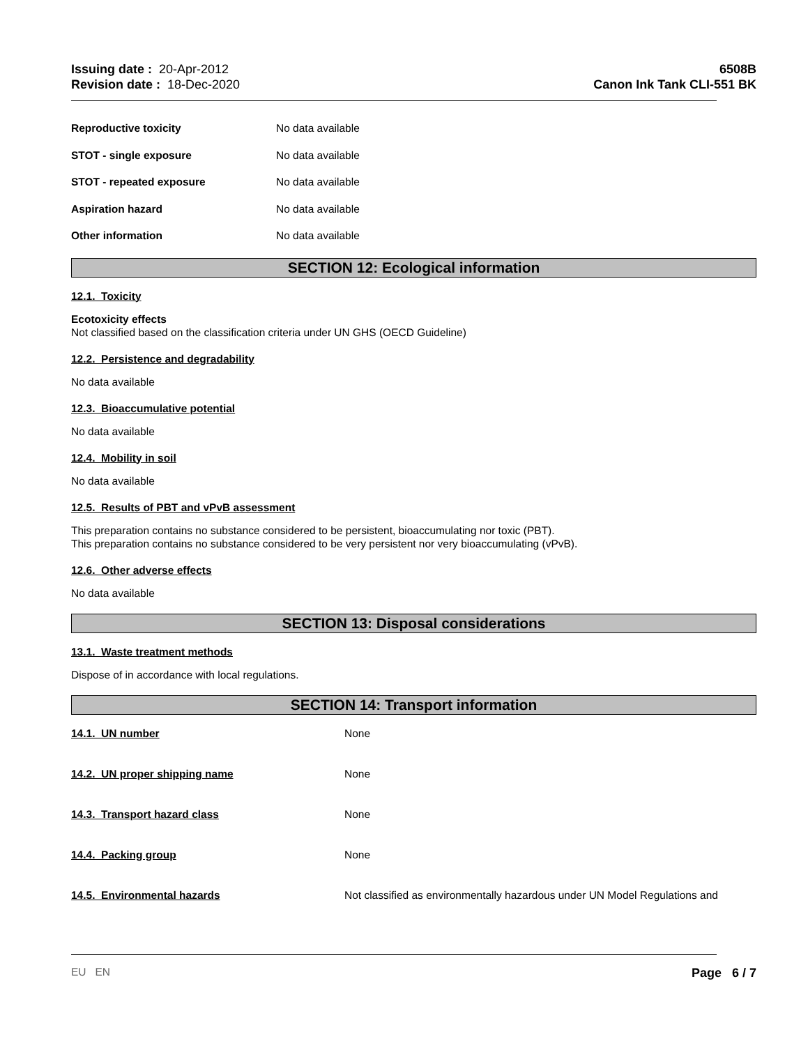Issuing date : 20-Apr-2012
Revision date : 18-Dec-2020
6508B
Canon Ink Tank CLI-551 BK
Reproductive toxicity No data available
STOT - single exposure No data available
STOT - repeated exposure No data available
Aspiration hazard No data available
Other information No data available
SECTION 12: Ecological information
12.1. Toxicity
Ecotoxicity effects
Not classified based on the classification criteria under UN GHS (OECD Guideline)
12.2. Persistence and degradability
No data available
12.3. Bioaccumulative potential
No data available
12.4. Mobility in soil
No data available
12.5. Results of PBT and vPvB assessment
This preparation contains no substance considered to be persistent, bioaccumulating nor toxic (PBT).
This preparation contains no substance considered to be very persistent nor very bioaccumulating (vPvB).
12.6. Other adverse effects
No data available
SECTION 13: Disposal considerations
13.1. Waste treatment methods
Dispose of in accordance with local regulations.
SECTION 14: Transport information
14.1. UN number None
14.2. UN proper shipping name None
14.3. Transport hazard class None
14.4. Packing group None
14.5. Environmental hazards Not classified as environmentally hazardous under UN Model Regulations and
EU EN Page 6 / 7